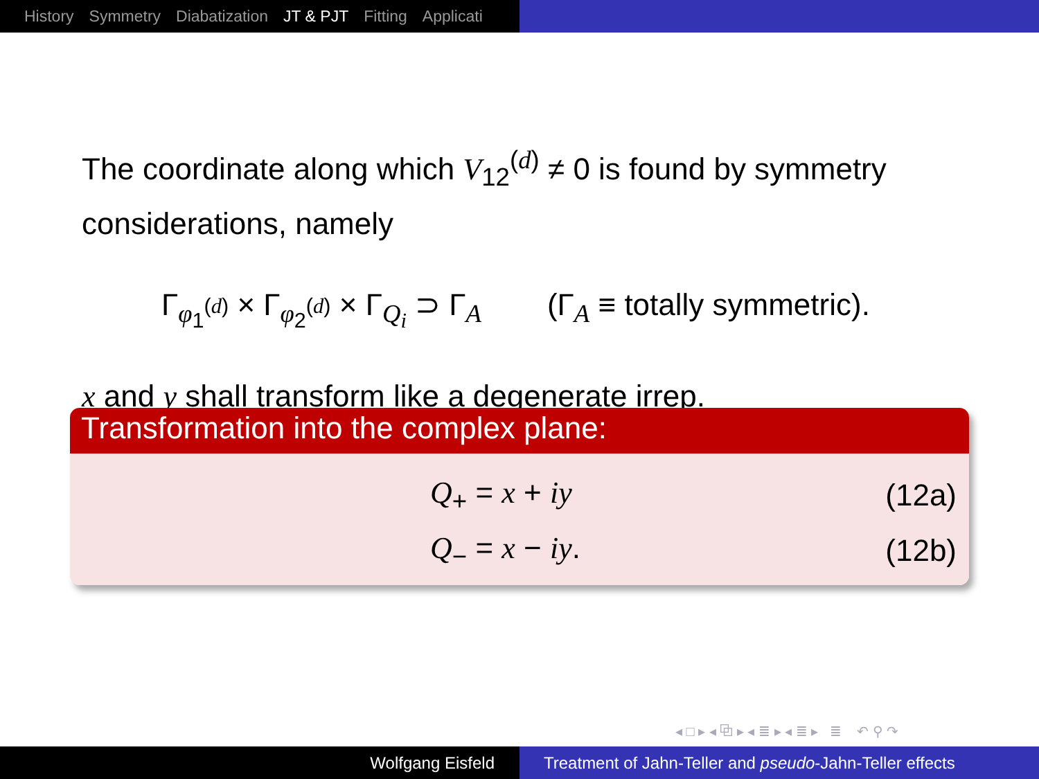History Symmetry Diabatization JT & PJT Fitting Applicati
The coordinate along which V<sub>12</sub><sup>(d)</sup> ≠ 0 is found by symmetry considerations, namely
Γ<sub>φ<sub>1</sub><sup>(d)</sup></sub> × Γ<sub>φ<sub>2</sub><sup>(d)</sup></sub> × Γ<sub>Q<sub>i</sub></sub> ⊃ Γ<sub>A</sub> (Γ<sub>A</sub> ≡ totally symmetric).
x and y shall transform like a degenerate irrep.
Transformation into the complex plane:
Q<sub>+</sub> = x + iy (12a)
Q<sub>−</sub> = x − iy. (12b)
◂ □ ▸ ◂ ⧉ ▸ ◂ ≣ ▸ ◂ ≣ ▸ ≣ ↶ ⚲ ↷
Wolfgang Eisfeld Treatment of Jahn-Teller and pseudo-Jahn-Teller effects